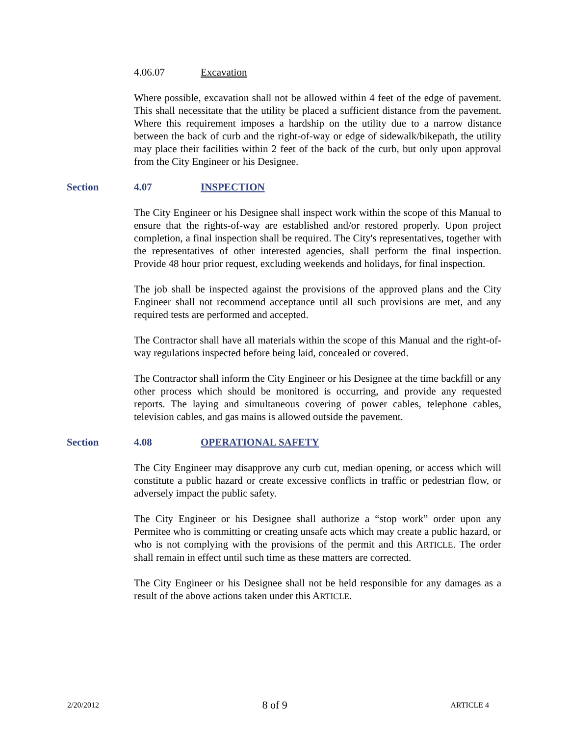4.06.07 Excavation
Where possible, excavation shall not be allowed within 4 feet of the edge of pavement. This shall necessitate that the utility be placed a sufficient distance from the pavement. Where this requirement imposes a hardship on the utility due to a narrow distance between the back of curb and the right-of-way or edge of sidewalk/bikepath, the utility may place their facilities within 2 feet of the back of the curb, but only upon approval from the City Engineer or his Designee.
Section 4.07 INSPECTION
The City Engineer or his Designee shall inspect work within the scope of this Manual to ensure that the rights-of-way are established and/or restored properly. Upon project completion, a final inspection shall be required. The City's representatives, together with the representatives of other interested agencies, shall perform the final inspection. Provide 48 hour prior request, excluding weekends and holidays, for final inspection.
The job shall be inspected against the provisions of the approved plans and the City Engineer shall not recommend acceptance until all such provisions are met, and any required tests are performed and accepted.
The Contractor shall have all materials within the scope of this Manual and the right-of-way regulations inspected before being laid, concealed or covered.
The Contractor shall inform the City Engineer or his Designee at the time backfill or any other process which should be monitored is occurring, and provide any requested reports. The laying and simultaneous covering of power cables, telephone cables, television cables, and gas mains is allowed outside the pavement.
Section 4.08 OPERATIONAL SAFETY
The City Engineer may disapprove any curb cut, median opening, or access which will constitute a public hazard or create excessive conflicts in traffic or pedestrian flow, or adversely impact the public safety.
The City Engineer or his Designee shall authorize a “stop work” order upon any Permitee who is committing or creating unsafe acts which may create a public hazard, or who is not complying with the provisions of the permit and this ARTICLE. The order shall remain in effect until such time as these matters are corrected.
The City Engineer or his Designee shall not be held responsible for any damages as a result of the above actions taken under this ARTICLE.
2/20/2012 8 of 9 ARTICLE 4